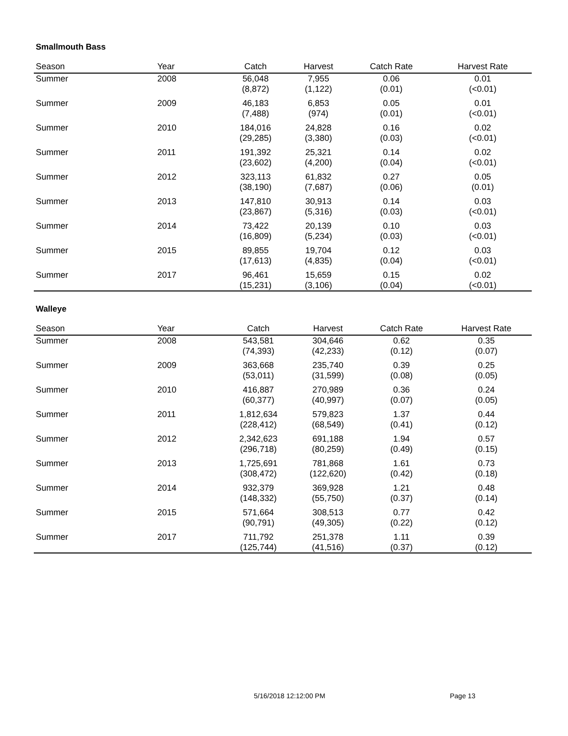Smallmouth Bass
| Season | Year | Catch | Harvest | Catch Rate | Harvest Rate |
| --- | --- | --- | --- | --- | --- |
| Summer | 2008 | 56,048 (8,872) | 7,955 (1,122) | 0.06 (0.01) | 0.01 (<0.01) |
| Summer | 2009 | 46,183 (7,488) | 6,853 (974) | 0.05 (0.01) | 0.01 (<0.01) |
| Summer | 2010 | 184,016 (29,285) | 24,828 (3,380) | 0.16 (0.03) | 0.02 (<0.01) |
| Summer | 2011 | 191,392 (23,602) | 25,321 (4,200) | 0.14 (0.04) | 0.02 (<0.01) |
| Summer | 2012 | 323,113 (38,190) | 61,832 (7,687) | 0.27 (0.06) | 0.05 (0.01) |
| Summer | 2013 | 147,810 (23,867) | 30,913 (5,316) | 0.14 (0.03) | 0.03 (<0.01) |
| Summer | 2014 | 73,422 (16,809) | 20,139 (5,234) | 0.10 (0.03) | 0.03 (<0.01) |
| Summer | 2015 | 89,855 (17,613) | 19,704 (4,835) | 0.12 (0.04) | 0.03 (<0.01) |
| Summer | 2017 | 96,461 (15,231) | 15,659 (3,106) | 0.15 (0.04) | 0.02 (<0.01) |
Walleye
| Season | Year | Catch | Harvest | Catch Rate | Harvest Rate |
| --- | --- | --- | --- | --- | --- |
| Summer | 2008 | 543,581 (74,393) | 304,646 (42,233) | 0.62 (0.12) | 0.35 (0.07) |
| Summer | 2009 | 363,668 (53,011) | 235,740 (31,599) | 0.39 (0.08) | 0.25 (0.05) |
| Summer | 2010 | 416,887 (60,377) | 270,989 (40,997) | 0.36 (0.07) | 0.24 (0.05) |
| Summer | 2011 | 1,812,634 (228,412) | 579,823 (68,549) | 1.37 (0.41) | 0.44 (0.12) |
| Summer | 2012 | 2,342,623 (296,718) | 691,188 (80,259) | 1.94 (0.49) | 0.57 (0.15) |
| Summer | 2013 | 1,725,691 (308,472) | 781,868 (122,620) | 1.61 (0.42) | 0.73 (0.18) |
| Summer | 2014 | 932,379 (148,332) | 369,928 (55,750) | 1.21 (0.37) | 0.48 (0.14) |
| Summer | 2015 | 571,664 (90,791) | 308,513 (49,305) | 0.77 (0.22) | 0.42 (0.12) |
| Summer | 2017 | 711,792 (125,744) | 251,378 (41,516) | 1.11 (0.37) | 0.39 (0.12) |
5/16/2018 12:12:00 PM Page 13